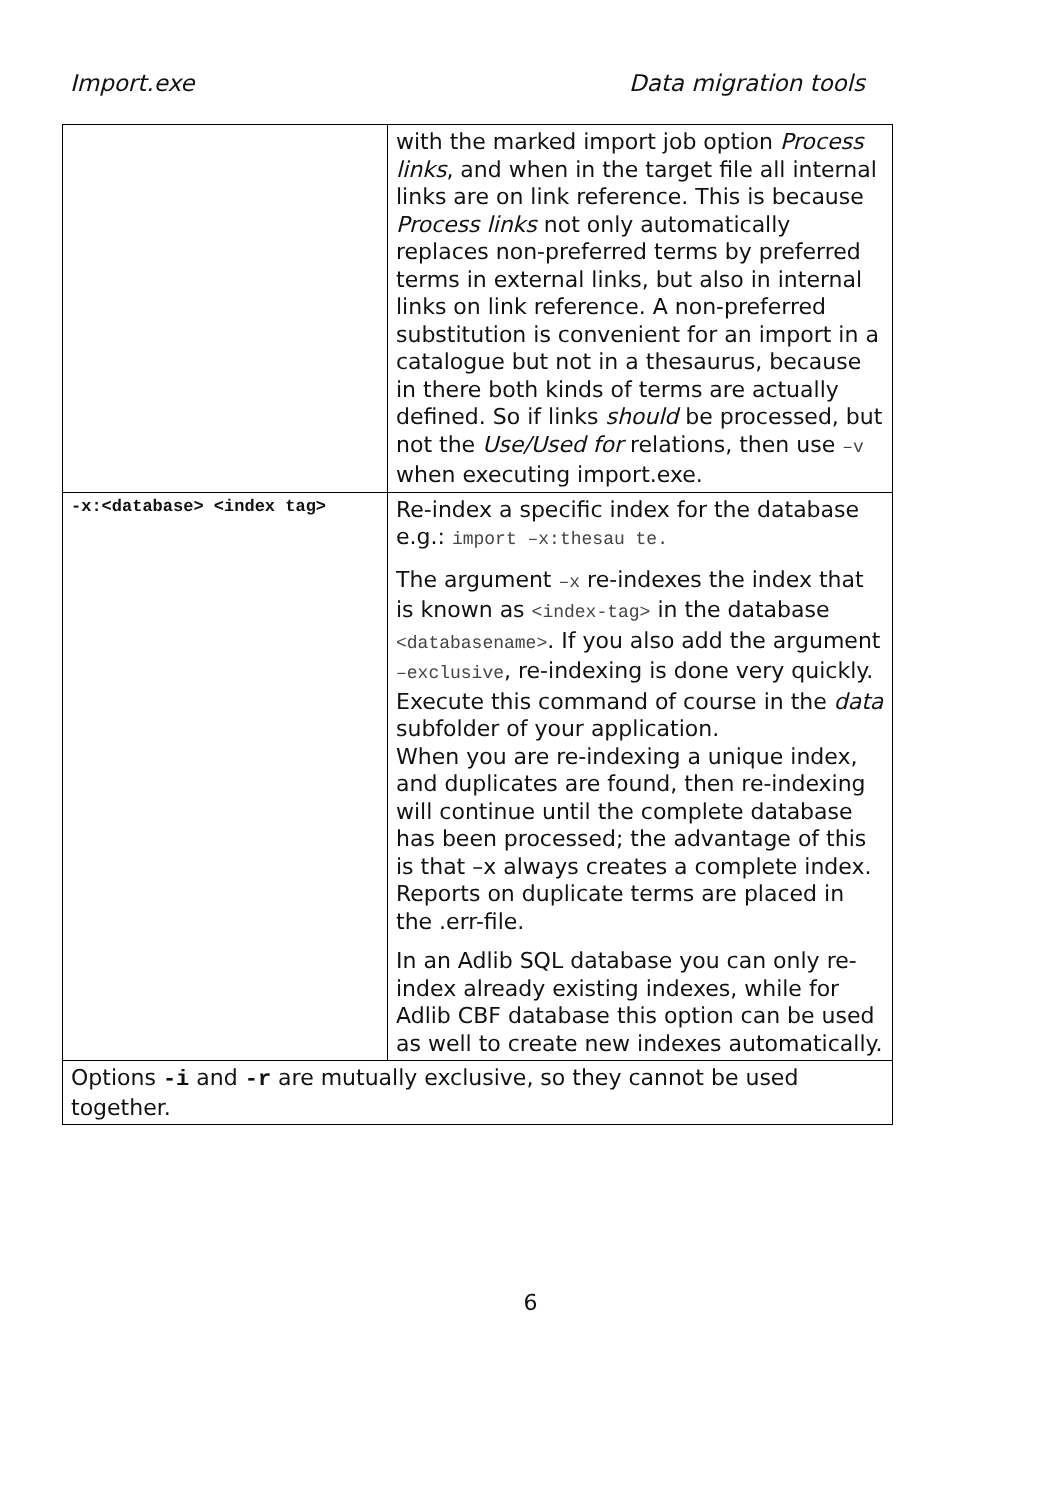Import.exe Data migration tools
| | with the marked import job option Process links , and when in the target file all internal links are on link reference. This is because Process links not only automatically replaces non-preferred terms by preferred terms in external links, but also in internal links on link reference. A non-preferred substitution is convenient for an import in a catalogue but not in a thesaurus, because in there both kinds of terms are actually defined. So if links should be processed, but not the Use/Used for relations, then use –v when executing import.exe. |
| -x:<database> <index tag> | Re-index a specific index for the database e.g.: import –x:thesau te. The argument –x re-indexes the index that is known as <index-tag> in the database <databasename> . If you also add the argument –exclusive , re-indexing is done very quickly. Execute this command of course in the data subfolder of your application. When you are re-indexing a unique index, and duplicates are found, then re-indexing will continue until the complete database has been processed; the advantage of this is that –x always creates a complete index. Reports on duplicate terms are placed in the .err-file. In an Adlib SQL database you can only re-index already existing indexes, while for Adlib CBF database this option can be used as well to create new indexes automatically. |
| Options -i and -r are mutually exclusive, so they cannot be used together. | |
6